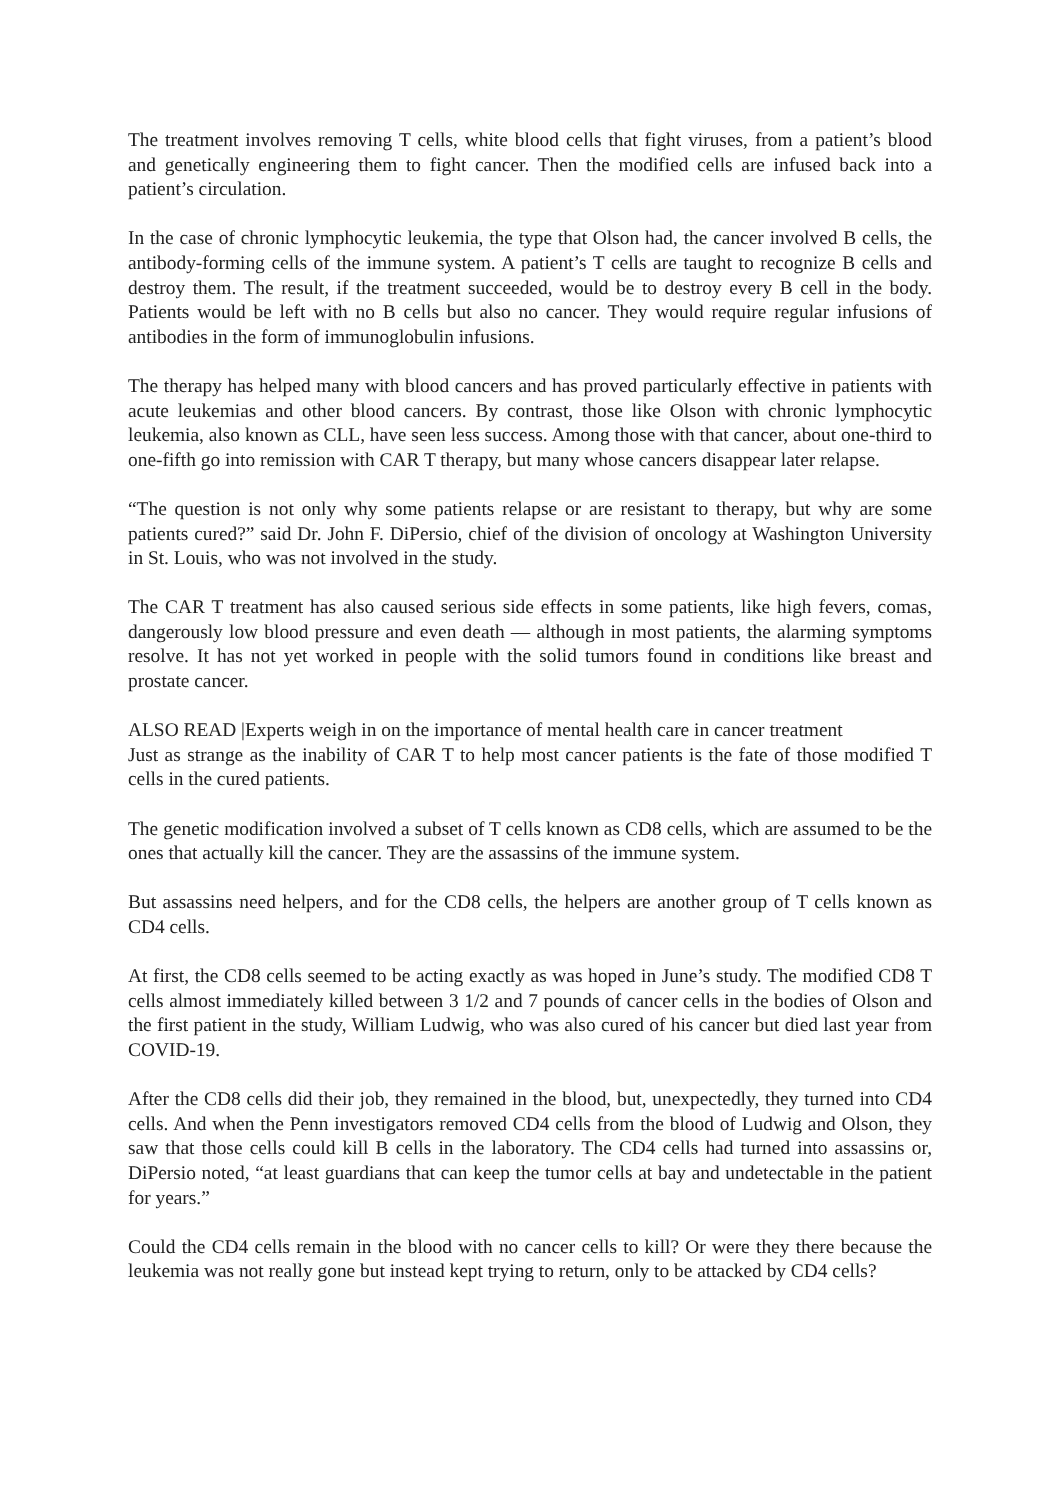The treatment involves removing T cells, white blood cells that fight viruses, from a patient’s blood and genetically engineering them to fight cancer. Then the modified cells are infused back into a patient’s circulation.
In the case of chronic lymphocytic leukemia, the type that Olson had, the cancer involved B cells, the antibody-forming cells of the immune system. A patient’s T cells are taught to recognize B cells and destroy them. The result, if the treatment succeeded, would be to destroy every B cell in the body. Patients would be left with no B cells but also no cancer. They would require regular infusions of antibodies in the form of immunoglobulin infusions.
The therapy has helped many with blood cancers and has proved particularly effective in patients with acute leukemias and other blood cancers. By contrast, those like Olson with chronic lymphocytic leukemia, also known as CLL, have seen less success. Among those with that cancer, about one-third to one-fifth go into remission with CAR T therapy, but many whose cancers disappear later relapse.
“The question is not only why some patients relapse or are resistant to therapy, but why are some patients cured?” said Dr. John F. DiPersio, chief of the division of oncology at Washington University in St. Louis, who was not involved in the study.
The CAR T treatment has also caused serious side effects in some patients, like high fevers, comas, dangerously low blood pressure and even death — although in most patients, the alarming symptoms resolve. It has not yet worked in people with the solid tumors found in conditions like breast and prostate cancer.
ALSO READ |Experts weigh in on the importance of mental health care in cancer treatment
Just as strange as the inability of CAR T to help most cancer patients is the fate of those modified T cells in the cured patients.
The genetic modification involved a subset of T cells known as CD8 cells, which are assumed to be the ones that actually kill the cancer. They are the assassins of the immune system.
But assassins need helpers, and for the CD8 cells, the helpers are another group of T cells known as CD4 cells.
At first, the CD8 cells seemed to be acting exactly as was hoped in June’s study. The modified CD8 T cells almost immediately killed between 3 1/2 and 7 pounds of cancer cells in the bodies of Olson and the first patient in the study, William Ludwig, who was also cured of his cancer but died last year from COVID-19.
After the CD8 cells did their job, they remained in the blood, but, unexpectedly, they turned into CD4 cells. And when the Penn investigators removed CD4 cells from the blood of Ludwig and Olson, they saw that those cells could kill B cells in the laboratory. The CD4 cells had turned into assassins or, DiPersio noted, “at least guardians that can keep the tumor cells at bay and undetectable in the patient for years.”
Could the CD4 cells remain in the blood with no cancer cells to kill? Or were they there because the leukemia was not really gone but instead kept trying to return, only to be attacked by CD4 cells?